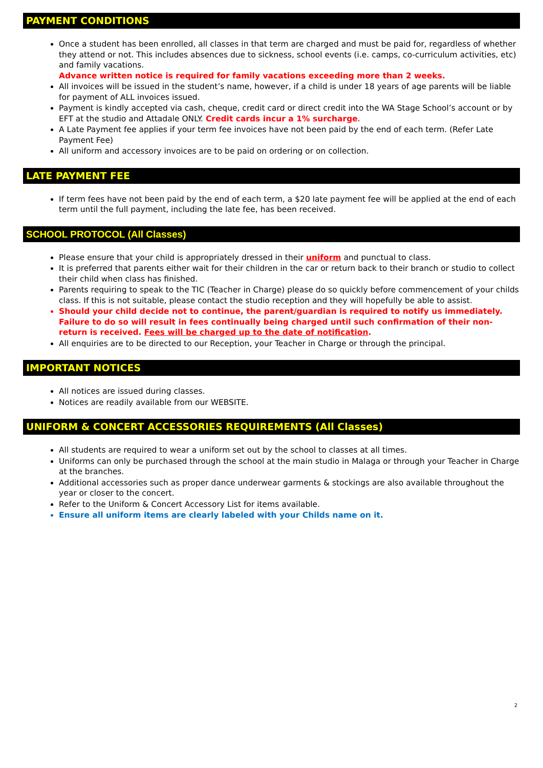PAYMENT CONDITIONS
Once a student has been enrolled, all classes in that term are charged and must be paid for, regardless of whether they attend or not. This includes absences due to sickness, school events (i.e. camps, co-curriculum activities, etc) and family vacations.
Advance written notice is required for family vacations exceeding more than 2 weeks.
All invoices will be issued in the student’s name, however, if a child is under 18 years of age parents will be liable for payment of ALL invoices issued.
Payment is kindly accepted via cash, cheque, credit card or direct credit into the WA Stage School’s account or by EFT at the studio and Attadale ONLY. Credit cards incur a 1% surcharge.
A Late Payment fee applies if your term fee invoices have not been paid by the end of each term. (Refer Late Payment Fee)
All uniform and accessory invoices are to be paid on ordering or on collection.
LATE PAYMENT FEE
If term fees have not been paid by the end of each term, a $20 late payment fee will be applied at the end of each term until the full payment, including the late fee, has been received.
SCHOOL PROTOCOL (All Classes)
Please ensure that your child is appropriately dressed in their uniform and punctual to class.
It is preferred that parents either wait for their children in the car or return back to their branch or studio to collect their child when class has finished.
Parents requiring to speak to the TIC (Teacher in Charge) please do so quickly before commencement of your childs class. If this is not suitable, please contact the studio reception and they will hopefully be able to assist.
Should your child decide not to continue, the parent/guardian is required to notify us immediately. Failure to do so will result in fees continually being charged until such confirmation of their non-return is received. Fees will be charged up to the date of notification.
All enquiries are to be directed to our Reception, your Teacher in Charge or through the principal.
IMPORTANT NOTICES
All notices are issued during classes.
Notices are readily available from our WEBSITE.
UNIFORM & CONCERT ACCESSORIES REQUIREMENTS (All Classes)
All students are required to wear a uniform set out by the school to classes at all times.
Uniforms can only be purchased through the school at the main studio in Malaga or through your Teacher in Charge at the branches.
Additional accessories such as proper dance underwear garments & stockings are also available throughout the year or closer to the concert.
Refer to the Uniform & Concert Accessory List for items available.
Ensure all uniform items are clearly labeled with your Childs name on it.
2